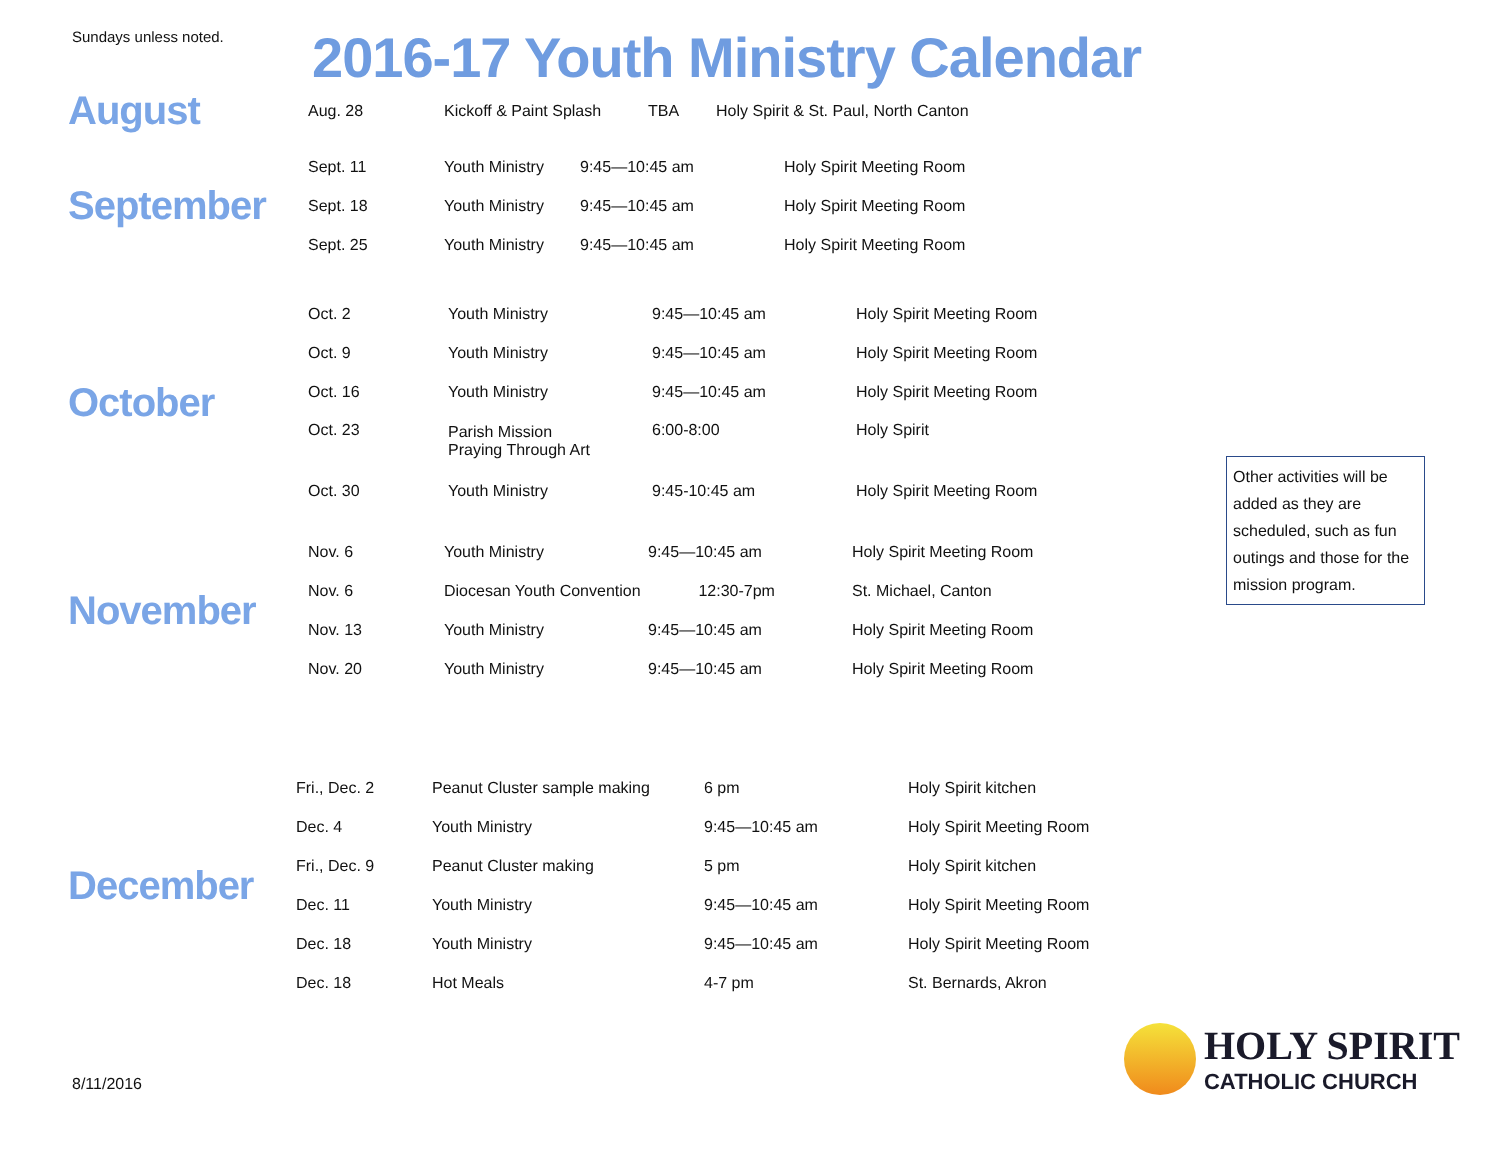Sundays unless noted.
2016-17 Youth Ministry Calendar
August
| Aug. 28 | Kickoff & Paint Splash | TBA | Holy Spirit & St. Paul, North Canton |
September
| Sept. 11 | Youth Ministry | 9:45—10:45 am | Holy Spirit Meeting Room |
| Sept. 18 | Youth Ministry | 9:45—10:45 am | Holy Spirit Meeting Room |
| Sept. 25 | Youth Ministry | 9:45—10:45 am | Holy Spirit Meeting Room |
October
| Oct. 2 | Youth Ministry | 9:45—10:45 am | Holy Spirit Meeting Room |
| Oct. 9 | Youth Ministry | 9:45—10:45 am | Holy Spirit Meeting Room |
| Oct. 16 | Youth Ministry | 9:45—10:45 am | Holy Spirit Meeting Room |
| Oct. 23 | Parish Mission Praying Through Art | 6:00-8:00 | Holy Spirit |
| Oct. 30 | Youth Ministry | 9:45-10:45 am | Holy Spirit Meeting Room |
Other activities will be added as they are scheduled, such as fun outings and those for the mission program.
November
| Nov. 6 | Youth Ministry | 9:45—10:45 am | Holy Spirit Meeting Room |
| Nov. 6 | Diocesan Youth Convention 12:30-7pm | | St. Michael, Canton |
| Nov. 13 | Youth Ministry | 9:45—10:45 am | Holy Spirit Meeting Room |
| Nov. 20 | Youth Ministry | 9:45—10:45 am | Holy Spirit Meeting Room |
December
| Fri., Dec. 2 | Peanut Cluster sample making | 6 pm | Holy Spirit kitchen |
| Dec. 4 | Youth Ministry | 9:45—10:45 am | Holy Spirit Meeting Room |
| Fri., Dec. 9 | Peanut Cluster making | 5 pm | Holy Spirit kitchen |
| Dec. 11 | Youth Ministry | 9:45—10:45 am | Holy Spirit Meeting Room |
| Dec. 18 | Youth Ministry | 9:45—10:45 am | Holy Spirit Meeting Room |
| Dec. 18 | Hot Meals | 4-7 pm | St. Bernards, Akron |
8/11/2016
HOLY SPIRIT
CATHOLIC CHURCH